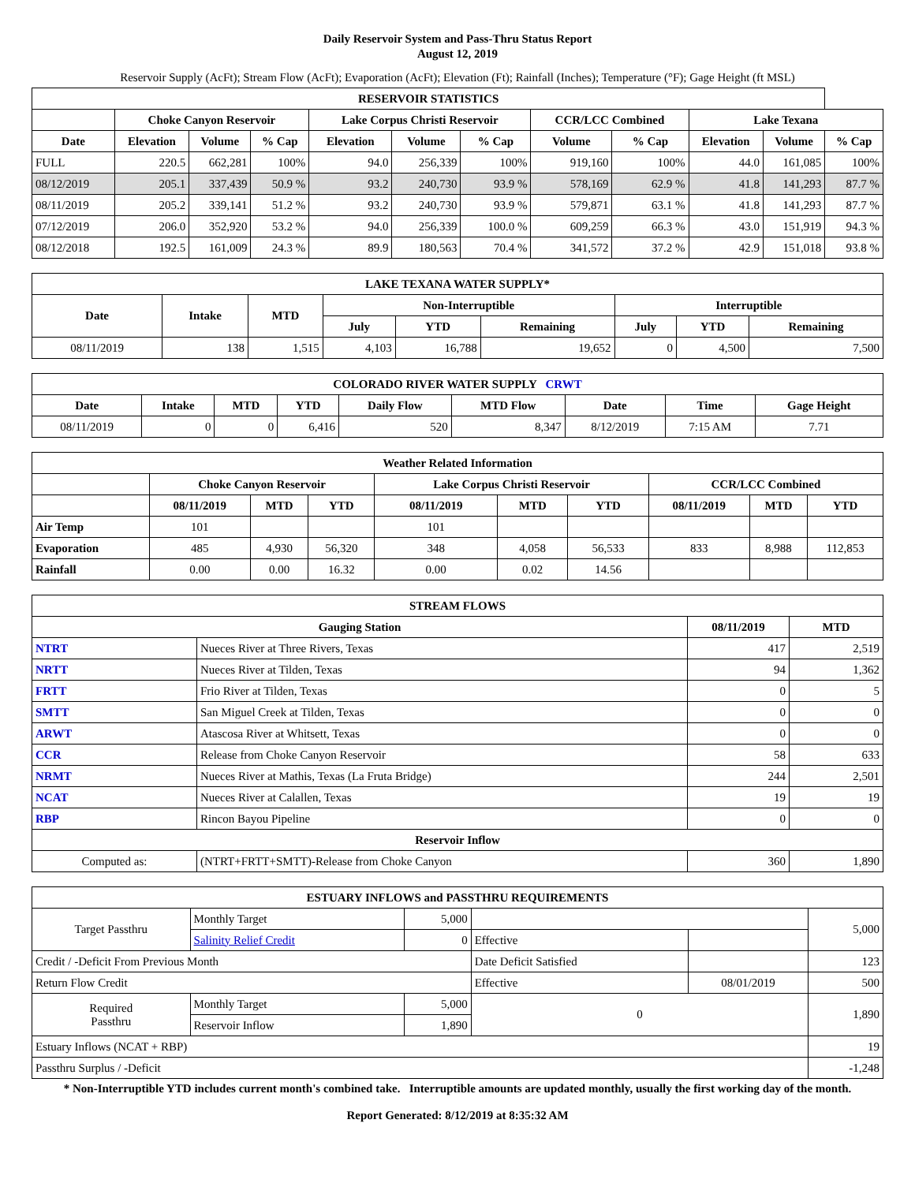Daily Reservoir System and Pass-Thru Status Report
August 12, 2019
Reservoir Supply (AcFt); Stream Flow (AcFt); Evaporation (AcFt); Elevation (Ft); Rainfall (Inches); Temperature (°F); Gage Height (ft MSL)
| RESERVOIR STATISTICS | | | | | | | | | | | |
| --- | --- | --- | --- | --- | --- | --- | --- | --- | --- | --- | --- |
| | Choke Canyon Reservoir | | | Lake Corpus Christi Reservoir | | | CCR/LCC Combined | | Lake Texana | | |
| Date | Elevation | Volume | % Cap | Elevation | Volume | % Cap | Volume | % Cap | Elevation | Volume | % Cap |
| FULL | 220.5 | 662,281 | 100% | 94.0 | 256,339 | 100% | 919,160 | 100% | 44.0 | 161,085 | 100% |
| 08/12/2019 | 205.1 | 337,439 | 50.9 % | 93.2 | 240,730 | 93.9 % | 578,169 | 62.9 % | 41.8 | 141,293 | 87.7 % |
| 08/11/2019 | 205.2 | 339,141 | 51.2 % | 93.2 | 240,730 | 93.9 % | 579,871 | 63.1 % | 41.8 | 141,293 | 87.7 % |
| 07/12/2019 | 206.0 | 352,920 | 53.2 % | 94.0 | 256,339 | 100.0 % | 609,259 | 66.3 % | 43.0 | 151,919 | 94.3 % |
| 08/12/2018 | 192.5 | 161,009 | 24.3 % | 89.9 | 180,563 | 70.4 % | 341,572 | 37.2 % | 42.9 | 151,018 | 93.8 % |
| LAKE TEXANA WATER SUPPLY* | | | | | | | | |
| --- | --- | --- | --- | --- | --- | --- | --- | --- |
| Date | Intake | MTD | Non-Interruptible | | | Interruptible | | |
| | | | July | YTD | Remaining | July | YTD | Remaining |
| 08/11/2019 | 138 | 1,515 | 4,103 | 16,788 | 19,652 | 0 | 4,500 | 7,500 |
| COLORADO RIVER WATER SUPPLY CRWT | | | | | | | | |
| --- | --- | --- | --- | --- | --- | --- | --- | --- |
| Date | Intake | MTD | YTD | Daily Flow | MTD Flow | Date | Time | Gage Height |
| 08/11/2019 | 0 | 0 | 6,416 | 520 | 8,347 | 8/12/2019 | 7:15 AM | 7.71 |
| Weather Related Information | | | | | | | | | |
| --- | --- | --- | --- | --- | --- | --- | --- | --- | --- |
| | Choke Canyon Reservoir | | | Lake Corpus Christi Reservoir | | | CCR/LCC Combined | | |
| | 08/11/2019 | MTD | YTD | 08/11/2019 | MTD | YTD | 08/11/2019 | MTD | YTD |
| Air Temp | 101 | | | 101 | | | | | |
| Evaporation | 485 | 4,930 | 56,320 | 348 | 4,058 | 56,533 | 833 | 8,988 | 112,853 |
| Rainfall | 0.00 | 0.00 | 16.32 | 0.00 | 0.02 | 14.56 | | | |
| STREAM FLOWS | | | |
| --- | --- | --- | --- |
| Gauging Station | | 08/11/2019 | MTD |
| NTRT | Nueces River at Three Rivers, Texas | 417 | 2,519 |
| NRTT | Nueces River at Tilden, Texas | 94 | 1,362 |
| FRTT | Frio River at Tilden, Texas | 0 | 5 |
| SMTT | San Miguel Creek at Tilden, Texas | 0 | 0 |
| ARWT | Atascosa River at Whitsett, Texas | 0 | 0 |
| CCR | Release from Choke Canyon Reservoir | 58 | 633 |
| NRMT | Nueces River at Mathis, Texas (La Fruta Bridge) | 244 | 2,501 |
| NCAT | Nueces River at Calallen, Texas | 19 | 19 |
| RBP | Rincon Bayou Pipeline | 0 | 0 |
| Reservoir Inflow | | | |
| Computed as: | (NTRT+FRTT+SMTT)-Release from Choke Canyon | 360 | 1,890 |
| ESTUARY INFLOWS and PASSTHRU REQUIREMENTS | | | | | |
| --- | --- | --- | --- | --- | --- |
| Target Passthru | Monthly Target | 5,000 | | | 5,000 |
| | Salinity Relief Credit | 0 | Effective | | |
| Credit / -Deficit From Previous Month | | | Date Deficit Satisfied | | 123 |
| Return Flow Credit | | | Effective | 08/01/2019 | 500 |
| Required Passthru | Monthly Target | 5,000 | 0 | | 1,890 |
| | Reservoir Inflow | 1,890 | | | |
| Estuary Inflows (NCAT + RBP) | | | | | 19 |
| Passthru Surplus / -Deficit | | | | | -1,248 |
* Non-Interruptible YTD includes current month's combined take. Interruptible amounts are updated monthly, usually the first working day of the month.
Report Generated: 8/12/2019 at 8:35:32 AM